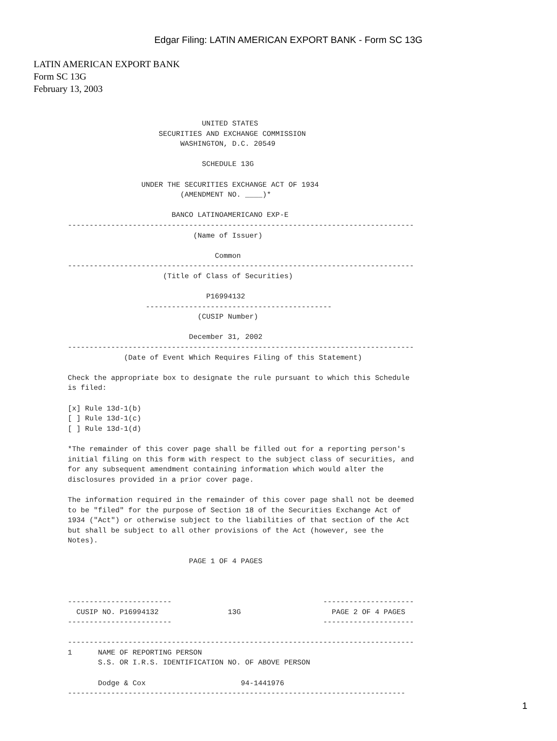Edgar Filing: LATIN AMERICAN EXPORT BANK - Form SC 13G
LATIN AMERICAN EXPORT BANK
Form SC 13G
February 13, 2003
                               UNITED STATES
                     SECURITIES AND EXCHANGE COMMISSION
                          WASHINGTON, D.C. 20549

                               SCHEDULE 13G

                 UNDER THE SECURITIES EXCHANGE ACT OF 1934
                          (AMENDMENT NO. ____)*

                        BANCO LATINOAMERICANO EXP-E
--------------------------------------------------------------------------------
                             (Name of Issuer)

                                  Common
--------------------------------------------------------------------------------
                      (Title of Class of Securities)

                                P16994132
                  -------------------------------------------
                              (CUSIP Number)

                            December 31, 2002
--------------------------------------------------------------------------------
             (Date of Event Which Requires Filing of this Statement)

Check the appropriate box to designate the rule pursuant to which this Schedule
is filed:

[x] Rule 13d-1(b)
[ ] Rule 13d-1(c)
[ ] Rule 13d-1(d)

*The remainder of this cover page shall be filled out for a reporting person's
initial filing on this form with respect to the subject class of securities, and
for any subsequent amendment containing information which would alter the
disclosures provided in a prior cover page.

The information required in the remainder of this cover page shall not be deemed
to be "filed" for the purpose of Section 18 of the Securities Exchange Act of
1934 ("Act") or otherwise subject to the liabilities of that section of the Act
but shall be subject to all other provisions of the Act (however, see the
Notes).

                            PAGE 1 OF 4 PAGES



------------------------                                   ---------------------
  CUSIP NO. P16994132                13G                     PAGE 2 OF 4 PAGES
------------------------                                   ---------------------

--------------------------------------------------------------------------------
1      NAME OF REPORTING PERSON
       S.S. OR I.R.S. IDENTIFICATION NO. OF ABOVE PERSON

       Dodge & Cox                      94-1441976
------------------------------------------------------------------------------
1